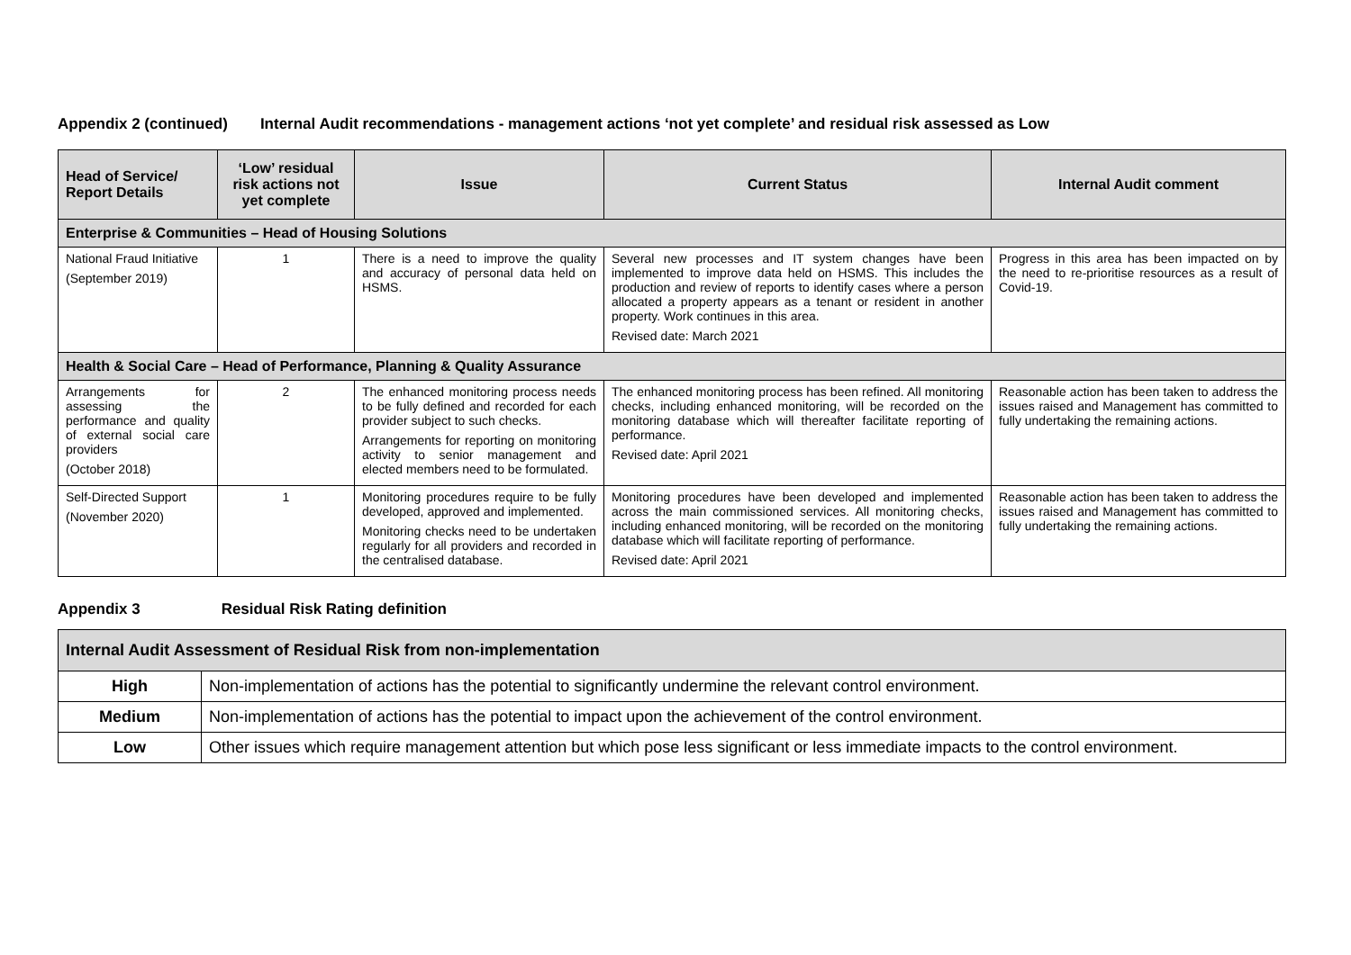Appendix 2 (continued) Internal Audit recommendations - management actions ‘not yet complete’ and residual risk assessed as Low
| Head of Service/ Report Details | ‘Low’ residual risk actions not yet complete | Issue | Current Status | Internal Audit comment |
| --- | --- | --- | --- | --- |
| Enterprise & Communities – Head of Housing Solutions | | | | |
| National Fraud Initiative (September 2019) | 1 | There is a need to improve the quality and accuracy of personal data held on HSMS. | Several new processes and IT system changes have been implemented to improve data held on HSMS. This includes the production and review of reports to identify cases where a person allocated a property appears as a tenant or resident in another property. Work continues in this area. Revised date: March 2021 | Progress in this area has been impacted on by the need to re-prioritise resources as a result of Covid-19. |
| Health & Social Care – Head of Performance, Planning & Quality Assurance | | | | |
| Arrangements for assessing the performance and quality of external social care providers (October 2018) | 2 | The enhanced monitoring process needs to be fully defined and recorded for each provider subject to such checks. Arrangements for reporting on monitoring activity to senior management and elected members need to be formulated. | The enhanced monitoring process has been refined. All monitoring checks, including enhanced monitoring, will be recorded on the monitoring database which will thereafter facilitate reporting of performance. Revised date: April 2021 | Reasonable action has been taken to address the issues raised and Management has committed to fully undertaking the remaining actions. |
| Self-Directed Support (November 2020) | 1 | Monitoring procedures require to be fully developed, approved and implemented. Monitoring checks need to be undertaken regularly for all providers and recorded in the centralised database. | Monitoring procedures have been developed and implemented across the main commissioned services. All monitoring checks, including enhanced monitoring, will be recorded on the monitoring database which will facilitate reporting of performance. Revised date: April 2021 | Reasonable action has been taken to address the issues raised and Management has committed to fully undertaking the remaining actions. |
Appendix 3 Residual Risk Rating definition
| Internal Audit Assessment of Residual Risk from non-implementation | |
| High | Non-implementation of actions has the potential to significantly undermine the relevant control environment. |
| Medium | Non-implementation of actions has the potential to impact upon the achievement of the control environment. |
| Low | Other issues which require management attention but which pose less significant or less immediate impacts to the control environment. |